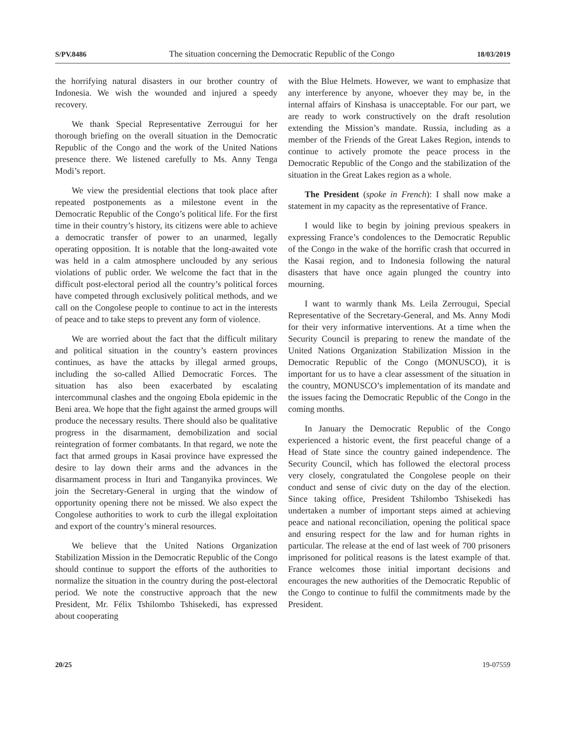S/PV.8486 The situation concerning the Democratic Republic of the Congo 18/03/2019
the horrifying natural disasters in our brother country of Indonesia. We wish the wounded and injured a speedy recovery.
We thank Special Representative Zerrougui for her thorough briefing on the overall situation in the Democratic Republic of the Congo and the work of the United Nations presence there. We listened carefully to Ms. Anny Tenga Modi’s report.
We view the presidential elections that took place after repeated postponements as a milestone event in the Democratic Republic of the Congo’s political life. For the first time in their country’s history, its citizens were able to achieve a democratic transfer of power to an unarmed, legally operating opposition. It is notable that the long-awaited vote was held in a calm atmosphere unclouded by any serious violations of public order. We welcome the fact that in the difficult post-electoral period all the country’s political forces have competed through exclusively political methods, and we call on the Congolese people to continue to act in the interests of peace and to take steps to prevent any form of violence.
We are worried about the fact that the difficult military and political situation in the country’s eastern provinces continues, as have the attacks by illegal armed groups, including the so-called Allied Democratic Forces. The situation has also been exacerbated by escalating intercommunal clashes and the ongoing Ebola epidemic in the Beni area. We hope that the fight against the armed groups will produce the necessary results. There should also be qualitative progress in the disarmament, demobilization and social reintegration of former combatants. In that regard, we note the fact that armed groups in Kasai province have expressed the desire to lay down their arms and the advances in the disarmament process in Ituri and Tanganyika provinces. We join the Secretary-General in urging that the window of opportunity opening there not be missed. We also expect the Congolese authorities to work to curb the illegal exploitation and export of the country’s mineral resources.
We believe that the United Nations Organization Stabilization Mission in the Democratic Republic of the Congo should continue to support the efforts of the authorities to normalize the situation in the country during the post-electoral period. We note the constructive approach that the new President, Mr. Félix Tshilombo Tshisekedi, has expressed about cooperating
with the Blue Helmets. However, we want to emphasize that any interference by anyone, whoever they may be, in the internal affairs of Kinshasa is unacceptable. For our part, we are ready to work constructively on the draft resolution extending the Mission’s mandate. Russia, including as a member of the Friends of the Great Lakes Region, intends to continue to actively promote the peace process in the Democratic Republic of the Congo and the stabilization of the situation in the Great Lakes region as a whole.
The President (spoke in French): I shall now make a statement in my capacity as the representative of France.
I would like to begin by joining previous speakers in expressing France’s condolences to the Democratic Republic of the Congo in the wake of the horrific crash that occurred in the Kasai region, and to Indonesia following the natural disasters that have once again plunged the country into mourning.
I want to warmly thank Ms. Leila Zerrougui, Special Representative of the Secretary-General, and Ms. Anny Modi for their very informative interventions. At a time when the Security Council is preparing to renew the mandate of the United Nations Organization Stabilization Mission in the Democratic Republic of the Congo (MONUSCO), it is important for us to have a clear assessment of the situation in the country, MONUSCO’s implementation of its mandate and the issues facing the Democratic Republic of the Congo in the coming months.
In January the Democratic Republic of the Congo experienced a historic event, the first peaceful change of a Head of State since the country gained independence. The Security Council, which has followed the electoral process very closely, congratulated the Congolese people on their conduct and sense of civic duty on the day of the election. Since taking office, President Tshilombo Tshisekedi has undertaken a number of important steps aimed at achieving peace and national reconciliation, opening the political space and ensuring respect for the law and for human rights in particular. The release at the end of last week of 700 prisoners imprisoned for political reasons is the latest example of that. France welcomes those initial important decisions and encourages the new authorities of the Democratic Republic of the Congo to continue to fulfil the commitments made by the President.
20/25 19-07559